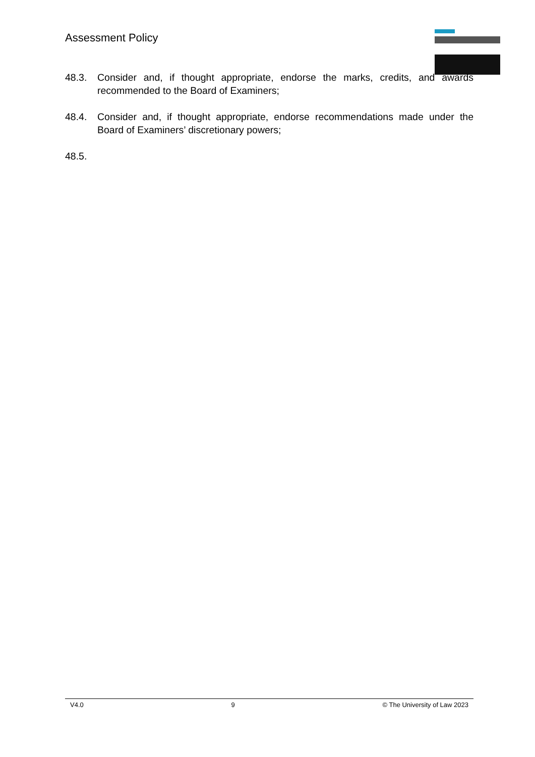Assessment Policy
48.3. Consider and, if thought appropriate, endorse the marks, credits, and awards recommended to the Board of Examiners;
48.4. Consider and, if thought appropriate, endorse recommendations made under the Board of Examiners’ discretionary powers;
48.5.
V4.0 9 © The University of Law 2023